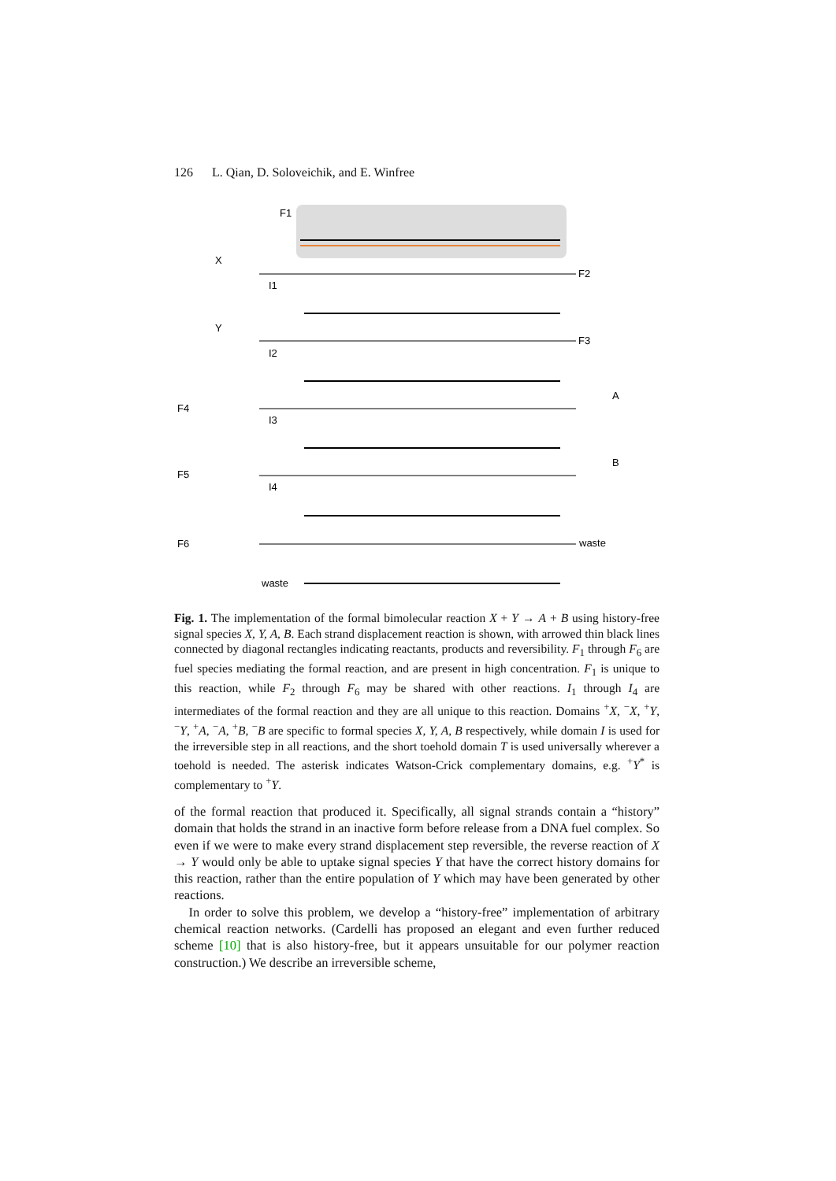126 L. Qian, D. Soloveichik, and E. Winfree
F1
F2
X
F3
Y
F4
A
F5
B
F6
waste
waste
I1
I2
I3
I4
Fig. 1. The implementation of the formal bimolecular reaction X + Y → A + B using history-free signal species X, Y, A, B. Each strand displacement reaction is shown, with arrowed thin black lines connected by diagonal rectangles indicating reactants, products and reversibility. F<sub>1</sub> through F<sub>6</sub> are fuel species mediating the formal reaction, and are present in high concentration. F<sub>1</sub> is unique to this reaction, while F<sub>2</sub> through F<sub>6</sub> may be shared with other reactions. I<sub>1</sub> through I<sub>4</sub> are intermediates of the formal reaction and they are all unique to this reaction. Domains <sup>+</sup>X, <sup>−</sup>X, <sup>+</sup>Y, <sup>−</sup>Y, <sup>+</sup>A, <sup>−</sup>A, <sup>+</sup>B, <sup>−</sup>B are specific to formal species X, Y, A, B respectively, while domain I is used for the irreversible step in all reactions, and the short toehold domain T is used universally wherever a toehold is needed. The asterisk indicates Watson-Crick complementary domains, e.g. <sup>+</sup>Y<sup>*</sup> is complementary to <sup>+</sup>Y.
of the formal reaction that produced it. Specifically, all signal strands contain a “history” domain that holds the strand in an inactive form before release from a DNA fuel complex. So even if we were to make every strand displacement step reversible, the reverse reaction of X → Y would only be able to uptake signal species Y that have the correct history domains for this reaction, rather than the entire population of Y which may have been generated by other reactions.
In order to solve this problem, we develop a “history-free” implementation of arbitrary chemical reaction networks. (Cardelli has proposed an elegant and even further reduced scheme [10] that is also history-free, but it appears unsuitable for our polymer reaction construction.) We describe an irreversible scheme,